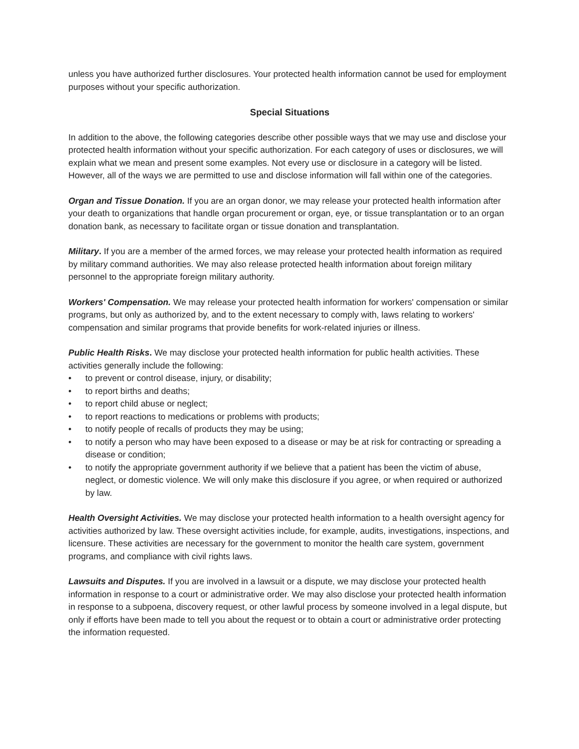unless you have authorized further disclosures. Your protected health information cannot be used for employment purposes without your specific authorization.
Special Situations
In addition to the above, the following categories describe other possible ways that we may use and disclose your protected health information without your specific authorization. For each category of uses or disclosures, we will explain what we mean and present some examples. Not every use or disclosure in a category will be listed. However, all of the ways we are permitted to use and disclose information will fall within one of the categories.
Organ and Tissue Donation. If you are an organ donor, we may release your protected health information after your death to organizations that handle organ procurement or organ, eye, or tissue transplantation or to an organ donation bank, as necessary to facilitate organ or tissue donation and transplantation.
Military. If you are a member of the armed forces, we may release your protected health information as required by military command authorities. We may also release protected health information about foreign military personnel to the appropriate foreign military authority.
Workers' Compensation. We may release your protected health information for workers' compensation or similar programs, but only as authorized by, and to the extent necessary to comply with, laws relating to workers' compensation and similar programs that provide benefits for work-related injuries or illness.
Public Health Risks. We may disclose your protected health information for public health activities. These activities generally include the following:
• to prevent or control disease, injury, or disability;
• to report births and deaths;
• to report child abuse or neglect;
• to report reactions to medications or problems with products;
• to notify people of recalls of products they may be using;
• to notify a person who may have been exposed to a disease or may be at risk for contracting or spreading a disease or condition;
• to notify the appropriate government authority if we believe that a patient has been the victim of abuse, neglect, or domestic violence. We will only make this disclosure if you agree, or when required or authorized by law.
Health Oversight Activities. We may disclose your protected health information to a health oversight agency for activities authorized by law. These oversight activities include, for example, audits, investigations, inspections, and licensure. These activities are necessary for the government to monitor the health care system, government programs, and compliance with civil rights laws.
Lawsuits and Disputes. If you are involved in a lawsuit or a dispute, we may disclose your protected health information in response to a court or administrative order. We may also disclose your protected health information in response to a subpoena, discovery request, or other lawful process by someone involved in a legal dispute, but only if efforts have been made to tell you about the request or to obtain a court or administrative order protecting the information requested.